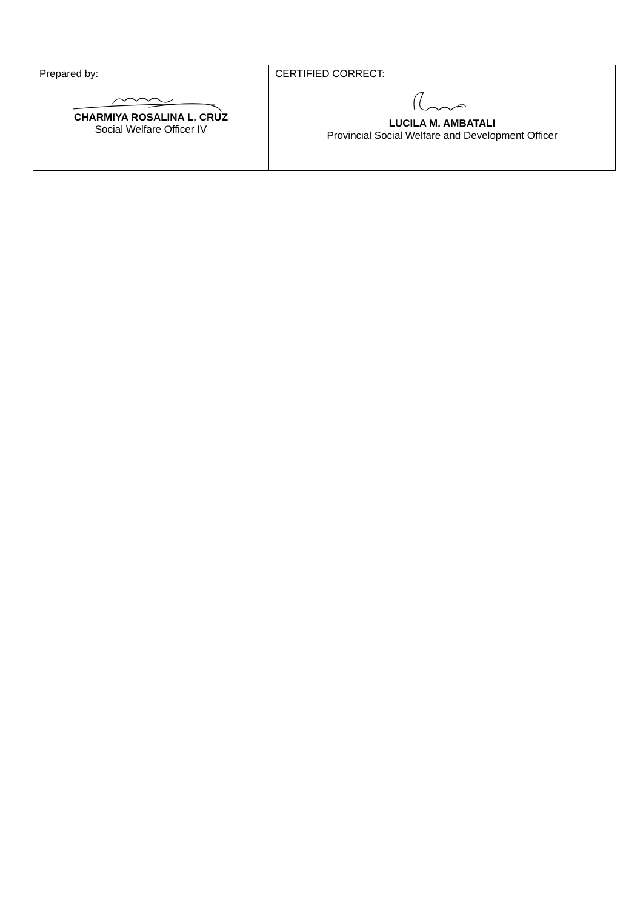| Prepared by: CHARMIYA ROSALINA L. CRUZ Social Welfare Officer IV | CERTIFIED CORRECT: LUCILA M. AMBATALI Provincial Social Welfare and Development Officer |